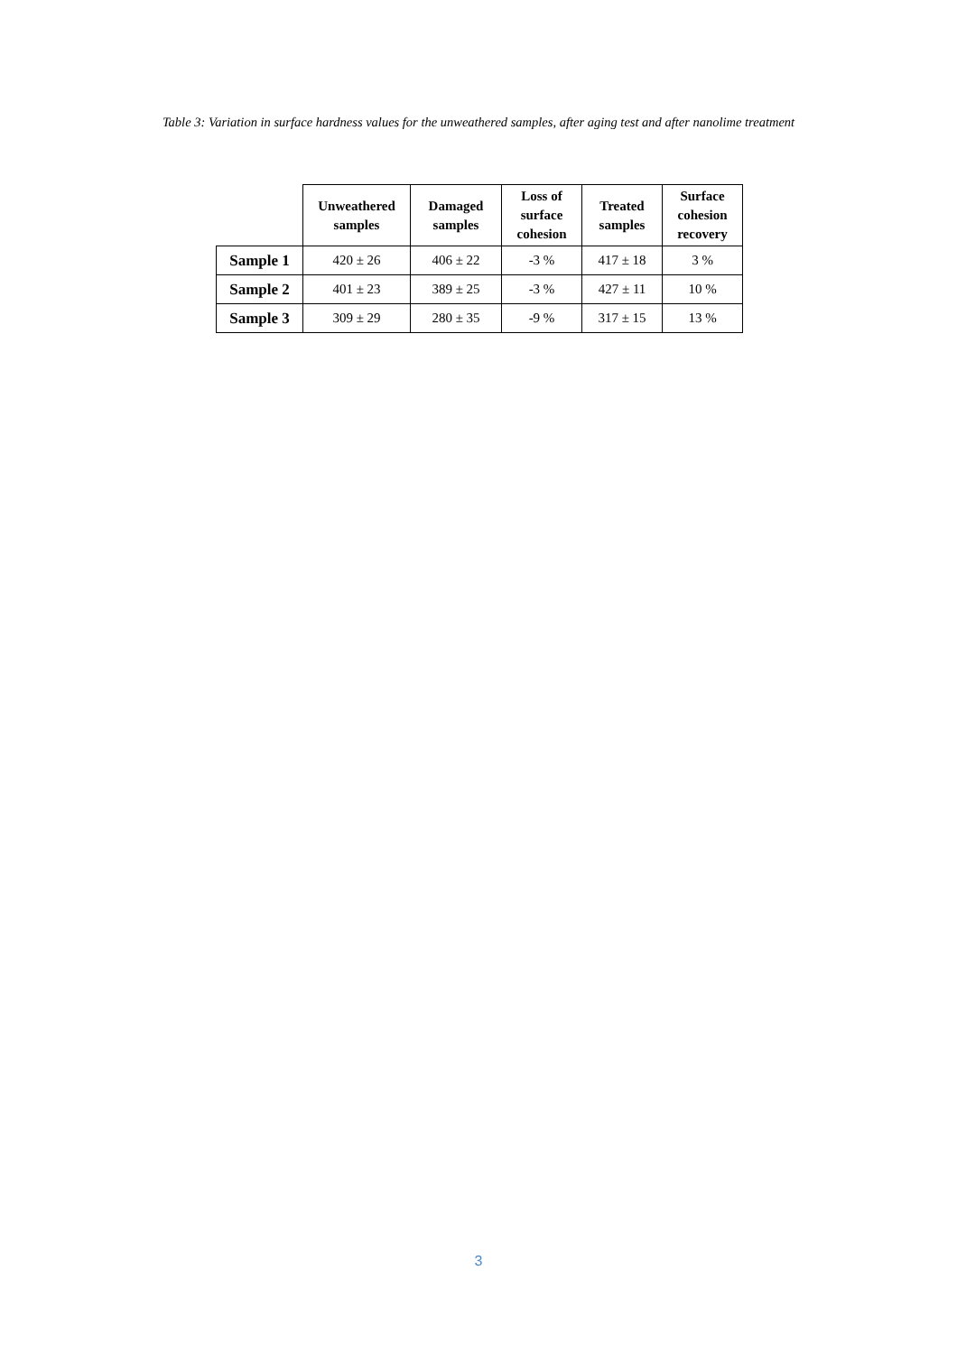Table 3: Variation in surface hardness values for the unweathered samples, after aging test and after nanolime treatment
| | Unweathered samples | Damaged samples | Loss of surface cohesion | Treated samples | Surface cohesion recovery |
| --- | --- | --- | --- | --- | --- |
| Sample 1 | 420 ± 26 | 406 ± 22 | -3 % | 417 ± 18 | 3 % |
| Sample 2 | 401 ± 23 | 389 ± 25 | -3 % | 427 ± 11 | 10 % |
| Sample 3 | 309 ± 29 | 280 ± 35 | -9 % | 317 ± 15 | 13 % |
3